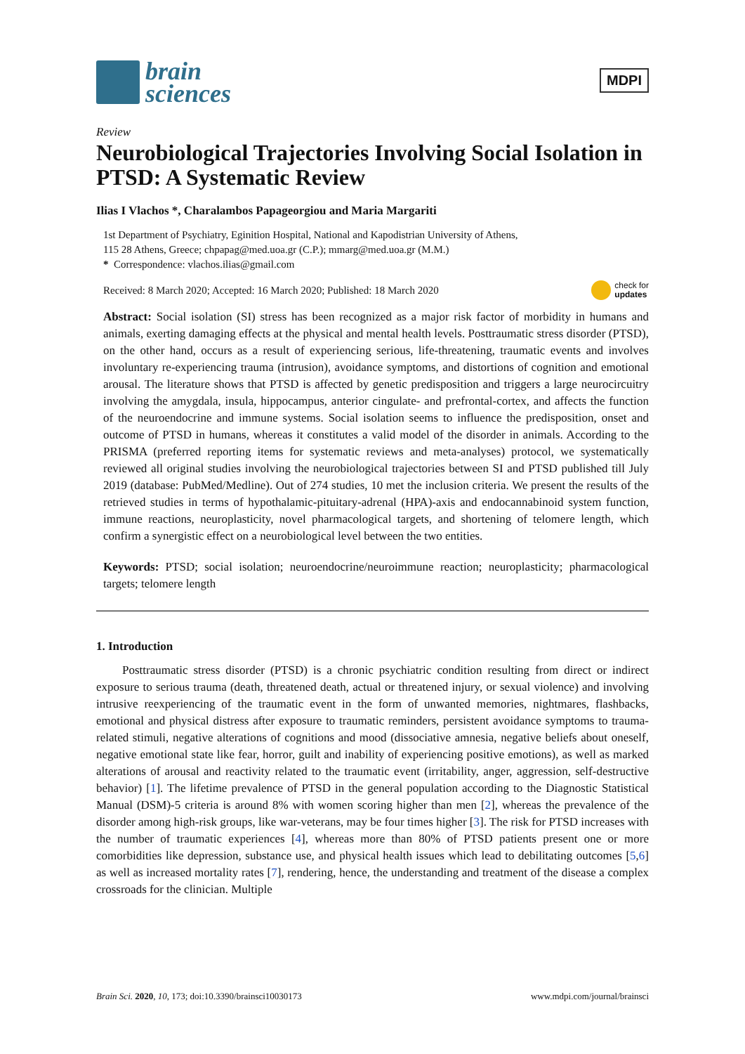brain
sciences
MDPI
Review
Neurobiological Trajectories Involving Social Isolation in PTSD: A Systematic Review
Ilias I Vlachos *, Charalambos Papageorgiou and Maria Margariti
1st Department of Psychiatry, Eginition Hospital, National and Kapodistrian University of Athens,
115 28 Athens, Greece; chpapag@med.uoa.gr (C.P.); mmarg@med.uoa.gr (M.M.)
* Correspondence: vlachos.ilias@gmail.com
Received: 8 March 2020; Accepted: 16 March 2020; Published: 18 March 2020 check for
updates
Abstract: Social isolation (SI) stress has been recognized as a major risk factor of morbidity in humans and animals, exerting damaging effects at the physical and mental health levels. Posttraumatic stress disorder (PTSD), on the other hand, occurs as a result of experiencing serious, life-threatening, traumatic events and involves involuntary re-experiencing trauma (intrusion), avoidance symptoms, and distortions of cognition and emotional arousal. The literature shows that PTSD is affected by genetic predisposition and triggers a large neurocircuitry involving the amygdala, insula, hippocampus, anterior cingulate- and prefrontal-cortex, and affects the function of the neuroendocrine and immune systems. Social isolation seems to influence the predisposition, onset and outcome of PTSD in humans, whereas it constitutes a valid model of the disorder in animals. According to the PRISMA (preferred reporting items for systematic reviews and meta-analyses) protocol, we systematically reviewed all original studies involving the neurobiological trajectories between SI and PTSD published till July 2019 (database: PubMed/Medline). Out of 274 studies, 10 met the inclusion criteria. We present the results of the retrieved studies in terms of hypothalamic-pituitary-adrenal (HPA)-axis and endocannabinoid system function, immune reactions, neuroplasticity, novel pharmacological targets, and shortening of telomere length, which confirm a synergistic effect on a neurobiological level between the two entities.
Keywords: PTSD; social isolation; neuroendocrine/neuroimmune reaction; neuroplasticity; pharmacological targets; telomere length
1. Introduction
Posttraumatic stress disorder (PTSD) is a chronic psychiatric condition resulting from direct or indirect exposure to serious trauma (death, threatened death, actual or threatened injury, or sexual violence) and involving intrusive reexperiencing of the traumatic event in the form of unwanted memories, nightmares, flashbacks, emotional and physical distress after exposure to traumatic reminders, persistent avoidance symptoms to trauma-related stimuli, negative alterations of cognitions and mood (dissociative amnesia, negative beliefs about oneself, negative emotional state like fear, horror, guilt and inability of experiencing positive emotions), as well as marked alterations of arousal and reactivity related to the traumatic event (irritability, anger, aggression, self-destructive behavior) [1]. The lifetime prevalence of PTSD in the general population according to the Diagnostic Statistical Manual (DSM)-5 criteria is around 8% with women scoring higher than men [2], whereas the prevalence of the disorder among high-risk groups, like war-veterans, may be four times higher [3]. The risk for PTSD increases with the number of traumatic experiences [4], whereas more than 80% of PTSD patients present one or more comorbidities like depression, substance use, and physical health issues which lead to debilitating outcomes [5,6] as well as increased mortality rates [7], rendering, hence, the understanding and treatment of the disease a complex crossroads for the clinician. Multiple
Brain Sci. 2020, 10, 173; doi:10.3390/brainsci10030173 www.mdpi.com/journal/brainsci